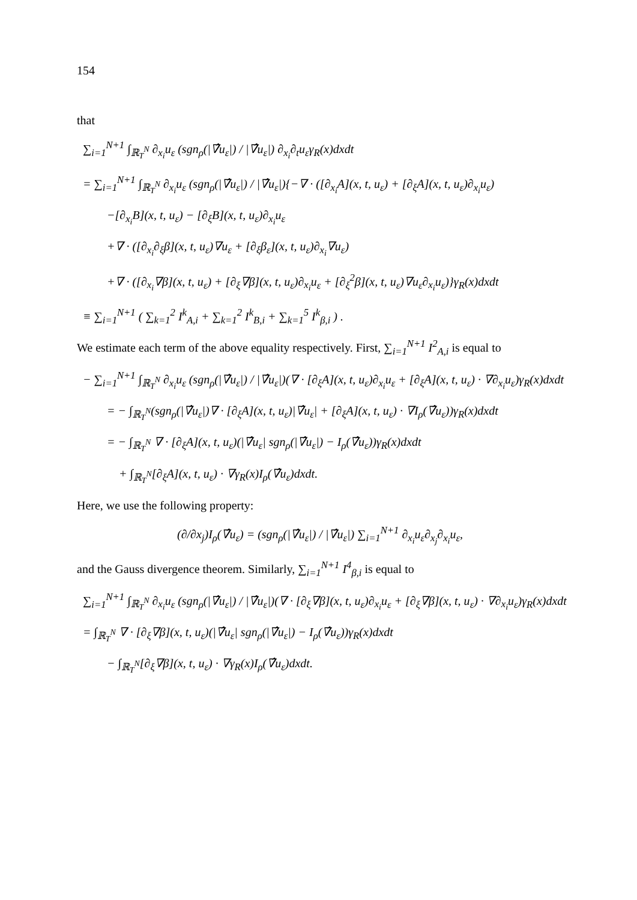154
that
∑<sub>i=1</sub><sup>N+1</sup> ∫<sub>ℝ<sub>T</sub><sup>N</sup></sub> ∂<sub>x<sub>i</sub></sub>u<sub>ε</sub> (sgn<sub>ρ</sub>(|∇̂u<sub>ε</sub>|) / |∇̂u<sub>ε</sub>|) ∂<sub>x<sub>i</sub></sub>∂<sub>t</sub>u<sub>ε</sub>γ<sub>R</sub>(x)dxdt
= ∑<sub>i=1</sub><sup>N+1</sup> ∫<sub>ℝ<sub>T</sub><sup>N</sup></sub> ∂<sub>x<sub>i</sub></sub>u<sub>ε</sub> (sgn<sub>ρ</sub>(|∇̂u<sub>ε</sub>|) / |∇̂u<sub>ε</sub>|){−∇ · ([∂<sub>x<sub>i</sub></sub>A](x, t, u<sub>ε</sub>) + [∂<sub>ξ</sub>A](x, t, u<sub>ε</sub>)∂<sub>x<sub>i</sub></sub>u<sub>ε</sub>)
−[∂<sub>x<sub>i</sub></sub>B](x, t, u<sub>ε</sub>) − [∂<sub>ξ</sub>B](x, t, u<sub>ε</sub>)∂<sub>x<sub>i</sub></sub>u<sub>ε</sub>
+∇ · ([∂<sub>x<sub>i</sub></sub>∂<sub>ξ</sub>β](x, t, u<sub>ε</sub>)∇u<sub>ε</sub> + [∂<sub>ξ</sub>β<sub>ε</sub>](x, t, u<sub>ε</sub>)∂<sub>x<sub>i</sub></sub>∇u<sub>ε</sub>)
+∇ · ([∂<sub>x<sub>i</sub></sub>∇β](x, t, u<sub>ε</sub>) + [∂<sub>ξ</sub>∇β](x, t, u<sub>ε</sub>)∂<sub>x<sub>i</sub></sub>u<sub>ε</sub> + [∂<sub>ξ</sub><sup>2</sup>β](x, t, u<sub>ε</sub>)∇u<sub>ε</sub>∂<sub>x<sub>i</sub></sub>u<sub>ε</sub>)}γ<sub>R</sub>(x)dxdt
≡ ∑<sub>i=1</sub><sup>N+1</sup> ( ∑<sub>k=1</sub><sup>2</sup> I<sup>k</sup><sub>A,i</sub> + ∑<sub>k=1</sub><sup>2</sup> I<sup>k</sup><sub>B,i</sub> + ∑<sub>k=1</sub><sup>5</sup> I<sup>k</sup><sub>β,i</sub> ) .
We estimate each term of the above equality respectively. First, ∑<sub>i=1</sub><sup>N+1</sup> I<sup>2</sup><sub>A,i</sub> is equal to
− ∑<sub>i=1</sub><sup>N+1</sup> ∫<sub>ℝ<sub>T</sub><sup>N</sup></sub> ∂<sub>x<sub>i</sub></sub>u<sub>ε</sub> (sgn<sub>ρ</sub>(|∇̂u<sub>ε</sub>|) / |∇̂u<sub>ε</sub>|)(∇ · [∂<sub>ξ</sub>A](x, t, u<sub>ε</sub>)∂<sub>x<sub>i</sub></sub>u<sub>ε</sub> + [∂<sub>ξ</sub>A](x, t, u<sub>ε</sub>) · ∇∂<sub>x<sub>i</sub></sub>u<sub>ε</sub>)γ<sub>R</sub>(x)dxdt
= − ∫<sub>ℝ<sub>T</sub><sup>N</sup></sub>(sgn<sub>ρ</sub>(|∇̂u<sub>ε</sub>|)∇ · [∂<sub>ξ</sub>A](x, t, u<sub>ε</sub>)|∇̂u<sub>ε</sub>| + [∂<sub>ξ</sub>A](x, t, u<sub>ε</sub>) · ∇I<sub>ρ</sub>(∇̂u<sub>ε</sub>))γ<sub>R</sub>(x)dxdt
= − ∫<sub>ℝ<sub>T</sub><sup>N</sup></sub> ∇ · [∂<sub>ξ</sub>A](x, t, u<sub>ε</sub>)(|∇̂u<sub>ε</sub>| sgn<sub>ρ</sub>(|∇̂u<sub>ε</sub>|) − I<sub>ρ</sub>(∇̂u<sub>ε</sub>))γ<sub>R</sub>(x)dxdt
+ ∫<sub>ℝ<sub>T</sub><sup>N</sup></sub>[∂<sub>ξ</sub>A](x, t, u<sub>ε</sub>) · ∇γ<sub>R</sub>(x)I<sub>ρ</sub>(∇̂u<sub>ε</sub>)dxdt.
Here, we use the following property:
(∂/∂x<sub>j</sub>)I<sub>ρ</sub>(∇̂u<sub>ε</sub>) = (sgn<sub>ρ</sub>(|∇̂u<sub>ε</sub>|) / |∇̂u<sub>ε</sub>|) ∑<sub>i=1</sub><sup>N+1</sup> ∂<sub>x<sub>i</sub></sub>u<sub>ε</sub>∂<sub>x<sub>j</sub></sub>∂<sub>x<sub>i</sub></sub>u<sub>ε</sub>,
and the Gauss divergence theorem. Similarly, ∑<sub>i=1</sub><sup>N+1</sup> I<sup>4</sup><sub>β,i</sub> is equal to
∑<sub>i=1</sub><sup>N+1</sup> ∫<sub>ℝ<sub>T</sub><sup>N</sup></sub> ∂<sub>x<sub>i</sub></sub>u<sub>ε</sub> (sgn<sub>ρ</sub>(|∇̂u<sub>ε</sub>|) / |∇̂u<sub>ε</sub>|)(∇ · [∂<sub>ξ</sub>∇β](x, t, u<sub>ε</sub>)∂<sub>x<sub>i</sub></sub>u<sub>ε</sub> + [∂<sub>ξ</sub>∇β](x, t, u<sub>ε</sub>) · ∇∂<sub>x<sub>i</sub></sub>u<sub>ε</sub>)γ<sub>R</sub>(x)dxdt
= ∫<sub>ℝ<sub>T</sub><sup>N</sup></sub> ∇ · [∂<sub>ξ</sub>∇β](x, t, u<sub>ε</sub>)(|∇̂u<sub>ε</sub>| sgn<sub>ρ</sub>(|∇̂u<sub>ε</sub>|) − I<sub>ρ</sub>(∇̂u<sub>ε</sub>))γ<sub>R</sub>(x)dxdt
− ∫<sub>ℝ<sub>T</sub><sup>N</sup></sub>[∂<sub>ξ</sub>∇β](x, t, u<sub>ε</sub>) · ∇γ<sub>R</sub>(x)I<sub>ρ</sub>(∇̂u<sub>ε</sub>)dxdt.